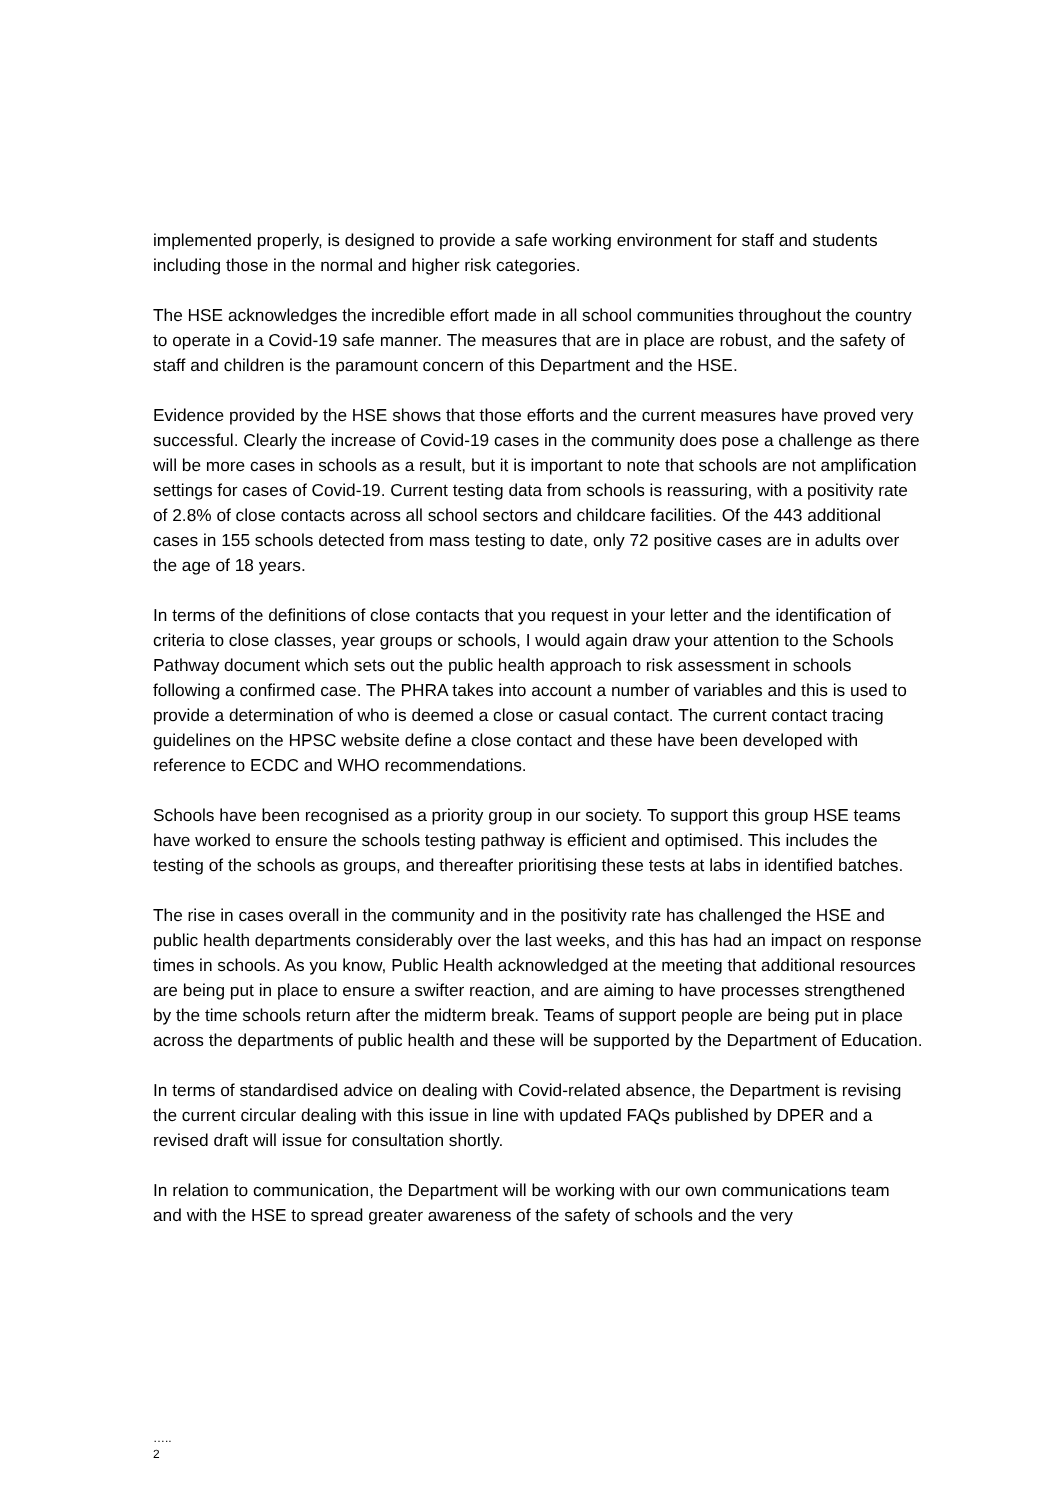implemented properly, is designed to provide a safe working environment for staff and students including those in the normal and higher risk categories.
The HSE acknowledges the incredible effort made in all school communities throughout the country to operate in a Covid-19 safe manner. The measures that are in place are robust, and the safety of staff and children is the paramount concern of this Department and the HSE.
Evidence provided by the HSE shows that those efforts and the current measures have proved very successful. Clearly the increase of Covid-19 cases in the community does pose a challenge as there will be more cases in schools as a result, but it is important to note that schools are not amplification settings for cases of Covid-19. Current testing data from schools is reassuring, with a positivity rate of 2.8% of close contacts across all school sectors and childcare facilities. Of the 443 additional cases in 155 schools detected from mass testing to date, only 72 positive cases are in adults over the age of 18 years.
In terms of the definitions of close contacts that you request in your letter and the identification of criteria to close classes, year groups or schools, I would again draw your attention to the Schools Pathway document which sets out the public health approach to risk assessment in schools following a confirmed case. The PHRA takes into account a number of variables and this is used to provide a determination of who is deemed a close or casual contact. The current contact tracing guidelines on the HPSC website define a close contact and these have been developed with reference to ECDC and WHO recommendations.
Schools have been recognised as a priority group in our society. To support this group HSE teams have worked to ensure the schools testing pathway is efficient and optimised. This includes the testing of the schools as groups, and thereafter prioritising these tests at labs in identified batches.
The rise in cases overall in the community and in the positivity rate has challenged the HSE and public health departments considerably over the last weeks, and this has had an impact on response times in schools. As you know, Public Health acknowledged at the meeting that additional resources are being put in place to ensure a swifter reaction, and are aiming to have processes strengthened by the time schools return after the midterm break. Teams of support people are being put in place across the departments of public health and these will be supported by the Department of Education.
In terms of standardised advice on dealing with Covid-related absence, the Department is revising the current circular dealing with this issue in line with updated FAQs published by DPER and a revised draft will issue for consultation shortly.
In relation to communication, the Department will be working with our own communications team and with the HSE to spread greater awareness of the safety of schools and the very
…..
2